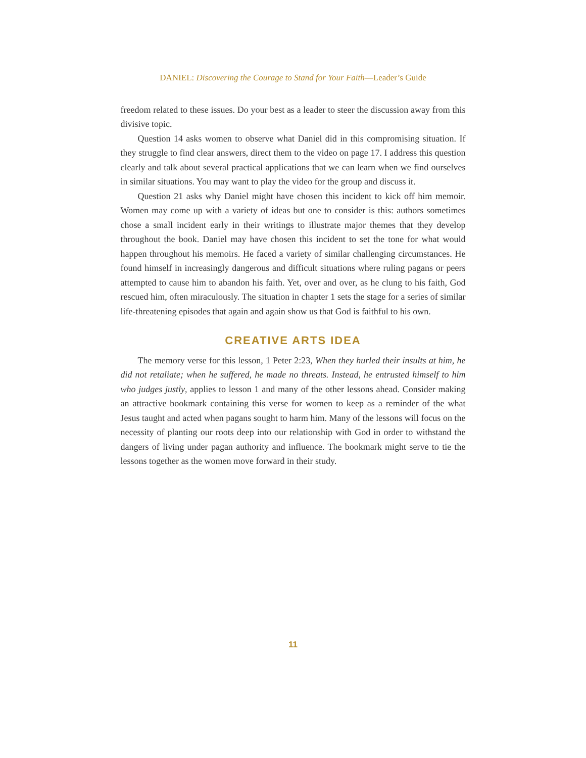DANIEL: Discovering the Courage to Stand for Your Faith—Leader’s Guide
freedom related to these issues. Do your best as a leader to steer the discussion away from this divisive topic.
Question 14 asks women to observe what Daniel did in this compromising situation. If they struggle to find clear answers, direct them to the video on page 17. I address this question clearly and talk about several practical applications that we can learn when we find ourselves in similar situations. You may want to play the video for the group and discuss it.
Question 21 asks why Daniel might have chosen this incident to kick off him memoir. Women may come up with a variety of ideas but one to consider is this: authors sometimes chose a small incident early in their writings to illustrate major themes that they develop throughout the book. Daniel may have chosen this incident to set the tone for what would happen throughout his memoirs. He faced a variety of similar challenging circumstances. He found himself in increasingly dangerous and difficult situations where ruling pagans or peers attempted to cause him to abandon his faith. Yet, over and over, as he clung to his faith, God rescued him, often miraculously. The situation in chapter 1 sets the stage for a series of similar life-threatening episodes that again and again show us that God is faithful to his own.
CREATIVE ARTS IDEA
The memory verse for this lesson, 1 Peter 2:23, When they hurled their insults at him, he did not retaliate; when he suffered, he made no threats. Instead, he entrusted himself to him who judges justly, applies to lesson 1 and many of the other lessons ahead. Consider making an attractive bookmark containing this verse for women to keep as a reminder of the what Jesus taught and acted when pagans sought to harm him. Many of the lessons will focus on the necessity of planting our roots deep into our relationship with God in order to withstand the dangers of living under pagan authority and influence. The bookmark might serve to tie the lessons together as the women move forward in their study.
11